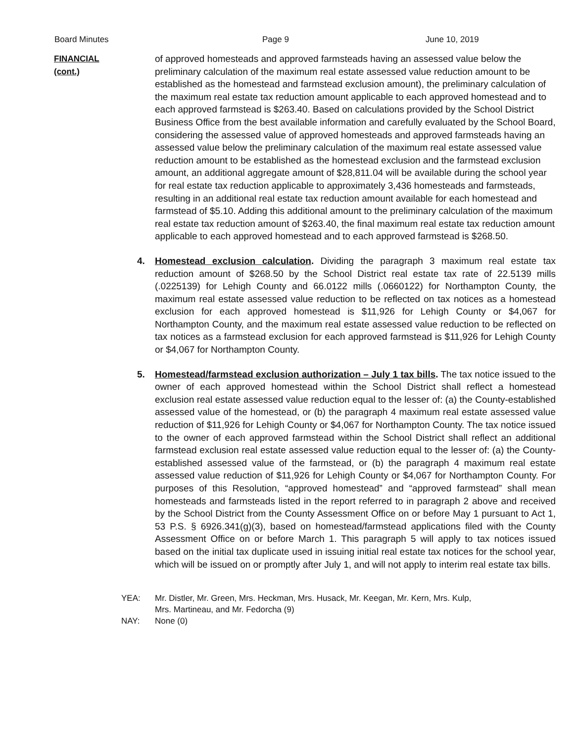Board Minutes Page 9 June 10, 2019
FINANCIAL
(cont.)
of approved homesteads and approved farmsteads having an assessed value below the preliminary calculation of the maximum real estate assessed value reduction amount to be established as the homestead and farmstead exclusion amount), the preliminary calculation of the maximum real estate tax reduction amount applicable to each approved homestead and to each approved farmstead is $263.40. Based on calculations provided by the School District Business Office from the best available information and carefully evaluated by the School Board, considering the assessed value of approved homesteads and approved farmsteads having an assessed value below the preliminary calculation of the maximum real estate assessed value reduction amount to be established as the homestead exclusion and the farmstead exclusion amount, an additional aggregate amount of $28,811.04 will be available during the school year for real estate tax reduction applicable to approximately 3,436 homesteads and farmsteads, resulting in an additional real estate tax reduction amount available for each homestead and farmstead of $5.10. Adding this additional amount to the preliminary calculation of the maximum real estate tax reduction amount of $263.40, the final maximum real estate tax reduction amount applicable to each approved homestead and to each approved farmstead is $268.50.
4. Homestead exclusion calculation. Dividing the paragraph 3 maximum real estate tax reduction amount of $268.50 by the School District real estate tax rate of 22.5139 mills (.0225139) for Lehigh County and 66.0122 mills (.0660122) for Northampton County, the maximum real estate assessed value reduction to be reflected on tax notices as a homestead exclusion for each approved homestead is $11,926 for Lehigh County or $4,067 for Northampton County, and the maximum real estate assessed value reduction to be reflected on tax notices as a farmstead exclusion for each approved farmstead is $11,926 for Lehigh County or $4,067 for Northampton County.
5. Homestead/farmstead exclusion authorization – July 1 tax bills. The tax notice issued to the owner of each approved homestead within the School District shall reflect a homestead exclusion real estate assessed value reduction equal to the lesser of: (a) the County-established assessed value of the homestead, or (b) the paragraph 4 maximum real estate assessed value reduction of $11,926 for Lehigh County or $4,067 for Northampton County. The tax notice issued to the owner of each approved farmstead within the School District shall reflect an additional farmstead exclusion real estate assessed value reduction equal to the lesser of: (a) the County-established assessed value of the farmstead, or (b) the paragraph 4 maximum real estate assessed value reduction of $11,926 for Lehigh County or $4,067 for Northampton County. For purposes of this Resolution, “approved homestead” and “approved farmstead” shall mean homesteads and farmsteads listed in the report referred to in paragraph 2 above and received by the School District from the County Assessment Office on or before May 1 pursuant to Act 1, 53 P.S. § 6926.341(g)(3), based on homestead/farmstead applications filed with the County Assessment Office on or before March 1. This paragraph 5 will apply to tax notices issued based on the initial tax duplicate used in issuing initial real estate tax notices for the school year, which will be issued on or promptly after July 1, and will not apply to interim real estate tax bills.
YEA: Mr. Distler, Mr. Green, Mrs. Heckman, Mrs. Husack, Mr. Keegan, Mr. Kern, Mrs. Kulp,
Mrs. Martineau, and Mr. Fedorcha (9)
NAY: None (0)